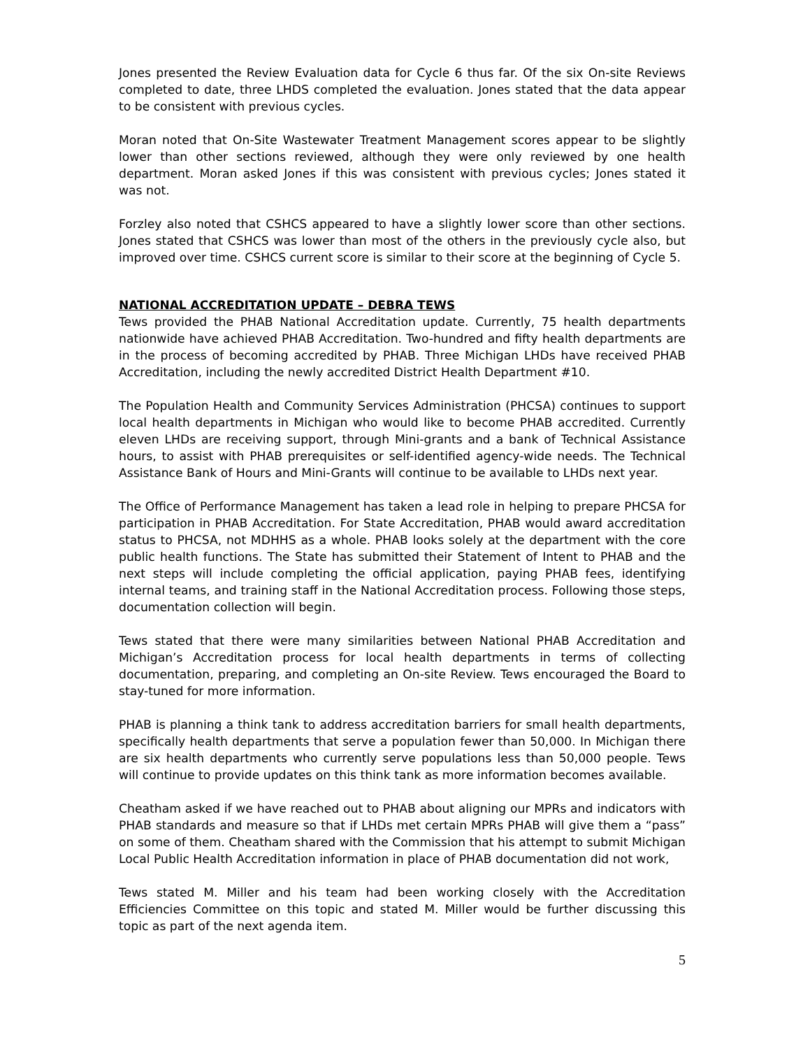Jones presented the Review Evaluation data for Cycle 6 thus far. Of the six On-site Reviews completed to date, three LHDS completed the evaluation. Jones stated that the data appear to be consistent with previous cycles.
Moran noted that On-Site Wastewater Treatment Management scores appear to be slightly lower than other sections reviewed, although they were only reviewed by one health department. Moran asked Jones if this was consistent with previous cycles; Jones stated it was not.
Forzley also noted that CSHCS appeared to have a slightly lower score than other sections. Jones stated that CSHCS was lower than most of the others in the previously cycle also, but improved over time. CSHCS current score is similar to their score at the beginning of Cycle 5.
NATIONAL ACCREDITATION UPDATE – DEBRA TEWS
Tews provided the PHAB National Accreditation update. Currently, 75 health departments nationwide have achieved PHAB Accreditation. Two-hundred and fifty health departments are in the process of becoming accredited by PHAB. Three Michigan LHDs have received PHAB Accreditation, including the newly accredited District Health Department #10.
The Population Health and Community Services Administration (PHCSA) continues to support local health departments in Michigan who would like to become PHAB accredited. Currently eleven LHDs are receiving support, through Mini-grants and a bank of Technical Assistance hours, to assist with PHAB prerequisites or self-identified agency-wide needs. The Technical Assistance Bank of Hours and Mini-Grants will continue to be available to LHDs next year.
The Office of Performance Management has taken a lead role in helping to prepare PHCSA for participation in PHAB Accreditation. For State Accreditation, PHAB would award accreditation status to PHCSA, not MDHHS as a whole. PHAB looks solely at the department with the core public health functions. The State has submitted their Statement of Intent to PHAB and the next steps will include completing the official application, paying PHAB fees, identifying internal teams, and training staff in the National Accreditation process. Following those steps, documentation collection will begin.
Tews stated that there were many similarities between National PHAB Accreditation and Michigan’s Accreditation process for local health departments in terms of collecting documentation, preparing, and completing an On-site Review. Tews encouraged the Board to stay-tuned for more information.
PHAB is planning a think tank to address accreditation barriers for small health departments, specifically health departments that serve a population fewer than 50,000. In Michigan there are six health departments who currently serve populations less than 50,000 people. Tews will continue to provide updates on this think tank as more information becomes available.
Cheatham asked if we have reached out to PHAB about aligning our MPRs and indicators with PHAB standards and measure so that if LHDs met certain MPRs PHAB will give them a “pass” on some of them. Cheatham shared with the Commission that his attempt to submit Michigan Local Public Health Accreditation information in place of PHAB documentation did not work,
Tews stated M. Miller and his team had been working closely with the Accreditation Efficiencies Committee on this topic and stated M. Miller would be further discussing this topic as part of the next agenda item.
5